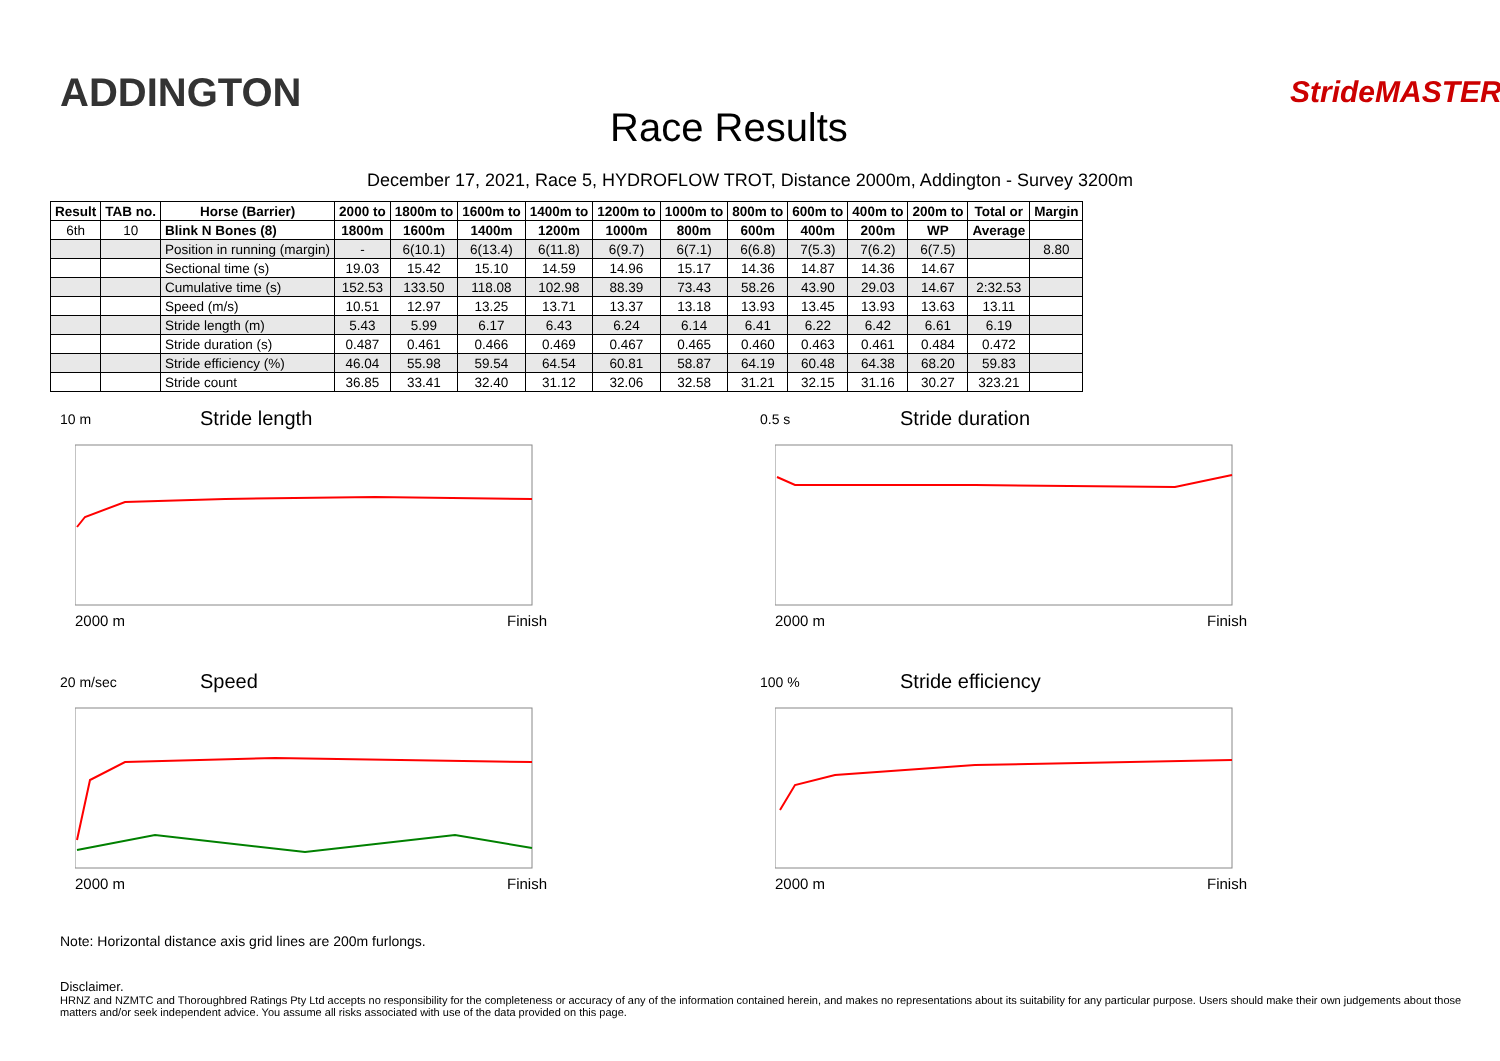ADDINGTON
Race Results
StrideMASTER
December 17, 2021, Race 5, HYDROFLOW TROT, Distance 2000m, Addington - Survey 3200m
| Result | TAB no. | Horse (Barrier) | 2000 to | 1800m to | 1600m to | 1400m to | 1200m to | 1000m to | 800m to | 600m to | 400m to | 200m to | Total or | Margin |
| --- | --- | --- | --- | --- | --- | --- | --- | --- | --- | --- | --- | --- | --- | --- |
| 6th | 10 | Blink N Bones (8) | 1800m | 1600m | 1400m | 1200m | 1000m | 800m | 600m | 400m | 200m | WP | Average | |
| | | Position in running (margin) | - | 6(10.1) | 6(13.4) | 6(11.8) | 6(9.7) | 6(7.1) | 6(6.8) | 7(5.3) | 7(6.2) | 6(7.5) | | 8.80 |
| | | Sectional time (s) | 19.03 | 15.42 | 15.10 | 14.59 | 14.96 | 15.17 | 14.36 | 14.87 | 14.36 | 14.67 | | |
| | | Cumulative time (s) | 152.53 | 133.50 | 118.08 | 102.98 | 88.39 | 73.43 | 58.26 | 43.90 | 29.03 | 14.67 | 2:32.53 | |
| | | Speed (m/s) | 10.51 | 12.97 | 13.25 | 13.71 | 13.37 | 13.18 | 13.93 | 13.45 | 13.93 | 13.63 | 13.11 | |
| | | Stride length (m) | 5.43 | 5.99 | 6.17 | 6.43 | 6.24 | 6.14 | 6.41 | 6.22 | 6.42 | 6.61 | 6.19 | |
| | | Stride duration (s) | 0.487 | 0.461 | 0.466 | 0.469 | 0.467 | 0.465 | 0.460 | 0.463 | 0.461 | 0.484 | 0.472 | |
| | | Stride efficiency (%) | 46.04 | 55.98 | 59.54 | 64.54 | 60.81 | 58.87 | 64.19 | 60.48 | 64.38 | 68.20 | 59.83 | |
| | | Stride count | 36.85 | 33.41 | 32.40 | 31.12 | 32.06 | 32.58 | 31.21 | 32.15 | 31.16 | 30.27 | 323.21 | |
10 m Stride length
2000 m Finish
0.5 s Stride duration
2000 m Finish
20 m/sec Speed
2000 m Finish
100 % Stride efficiency
2000 m Finish
Note: Horizontal distance axis grid lines are 200m furlongs.
Disclaimer.
HRNZ and NZMTC and Thoroughbred Ratings Pty Ltd accepts no responsibility for the completeness or accuracy of any of the information contained herein, and makes no representations about its suitability for any particular purpose. Users should make their own judgements about those matters and/or seek independent advice. You assume all risks associated with use of the data provided on this page.